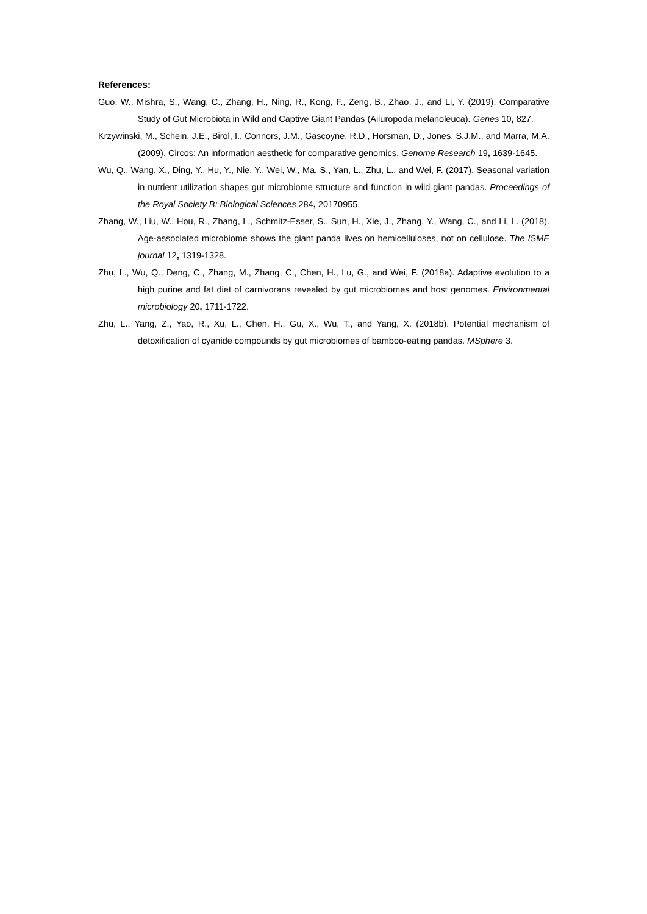References:
Guo, W., Mishra, S., Wang, C., Zhang, H., Ning, R., Kong, F., Zeng, B., Zhao, J., and Li, Y. (2019). Comparative Study of Gut Microbiota in Wild and Captive Giant Pandas (Ailuropoda melanoleuca). Genes 10, 827.
Krzywinski, M., Schein, J.E., Birol, I., Connors, J.M., Gascoyne, R.D., Horsman, D., Jones, S.J.M., and Marra, M.A. (2009). Circos: An information aesthetic for comparative genomics. Genome Research 19, 1639-1645.
Wu, Q., Wang, X., Ding, Y., Hu, Y., Nie, Y., Wei, W., Ma, S., Yan, L., Zhu, L., and Wei, F. (2017). Seasonal variation in nutrient utilization shapes gut microbiome structure and function in wild giant pandas. Proceedings of the Royal Society B: Biological Sciences 284, 20170955.
Zhang, W., Liu, W., Hou, R., Zhang, L., Schmitz-Esser, S., Sun, H., Xie, J., Zhang, Y., Wang, C., and Li, L. (2018). Age-associated microbiome shows the giant panda lives on hemicelluloses, not on cellulose. The ISME journal 12, 1319-1328.
Zhu, L., Wu, Q., Deng, C., Zhang, M., Zhang, C., Chen, H., Lu, G., and Wei, F. (2018a). Adaptive evolution to a high purine and fat diet of carnivorans revealed by gut microbiomes and host genomes. Environmental microbiology 20, 1711-1722.
Zhu, L., Yang, Z., Yao, R., Xu, L., Chen, H., Gu, X., Wu, T., and Yang, X. (2018b). Potential mechanism of detoxification of cyanide compounds by gut microbiomes of bamboo-eating pandas. MSphere 3.